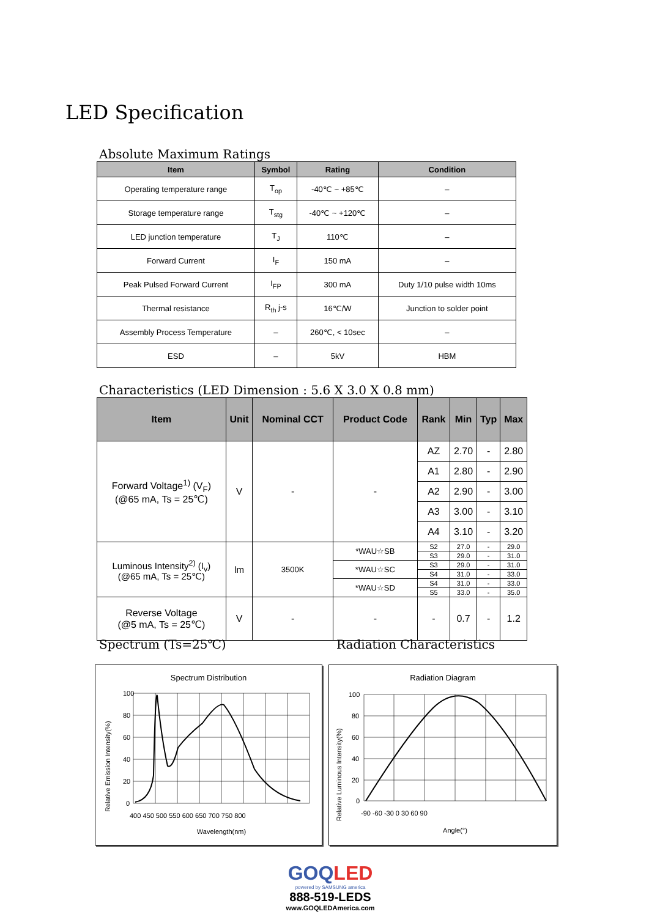LED Specification
Absolute Maximum Ratings
| Item | Symbol | Rating | Condition |
| --- | --- | --- | --- |
| Operating temperature range | T<sub>op</sub> | -40℃ ~ +85℃ | – |
| Storage temperature range | T<sub>stg</sub> | -40℃ ~ +120℃ | – |
| LED junction temperature | T<sub>J</sub> | 110℃ | – |
| Forward Current | I<sub>F</sub> | 150 mA | – |
| Peak Pulsed Forward Current | I<sub>FP</sub> | 300 mA | Duty 1/10 pulse width 10ms |
| Thermal resistance | R<sub>th</sub> j-s | 16℃/W | Junction to solder point |
| Assembly Process Temperature | – | 260℃, < 10sec | – |
| ESD | – | 5kV | HBM |
Characteristics (LED Dimension : 5.6 X 3.0 X 0.8 mm)
| Item | Unit | Nominal CCT | Product Code | Rank | Min | Typ | Max |
| --- | --- | --- | --- | --- | --- | --- | --- |
| Forward Voltage<sup>1)</sup> (V<sub>F</sub>) (@65 mA, Ts = 25℃) | V | - | - | AZ | 2.70 | - | 2.80 |
| | | | | A1 | 2.80 | - | 2.90 |
| | | | | A2 | 2.90 | - | 3.00 |
| | | | | A3 | 3.00 | - | 3.10 |
| | | | | A4 | 3.10 | - | 3.20 |
| Luminous Intensity<sup>2)</sup> (I<sub>v</sub>) (@65 mA, Ts = 25℃) | lm | 3500K | *WAU☆SB | S2 | 27.0 | - | 29.0 |
| | | | | S3 | 29.0 | - | 31.0 |
| | | | *WAU☆SC | S3 | 29.0 | - | 31.0 |
| | | | | S4 | 31.0 | - | 33.0 |
| | | | *WAU☆SD | S4 | 31.0 | - | 33.0 |
| | | | | S5 | 33.0 | - | 35.0 |
| Reverse Voltage (@5 mA, Ts = 25℃) | V | - | - | - | 0.7 | - | 1.2 |
Spectrum (Ts=25℃) Radiation Characteristics
Spectrum Distribution
100
80
60
40
20
0
400 450 500 550 600 650 700 750 800
Wavelength(nm)
Relative Emission Intensity(%)
Radiation Diagram
100
80
60
40
20
0
-90 -60 -30 0 30 60 90
Angle(°)
Relative Luminous Intensity(%)
GOQLED
powered by SAMSUNG america
888-519-LEDS
www.GOQLEDAmerica.com